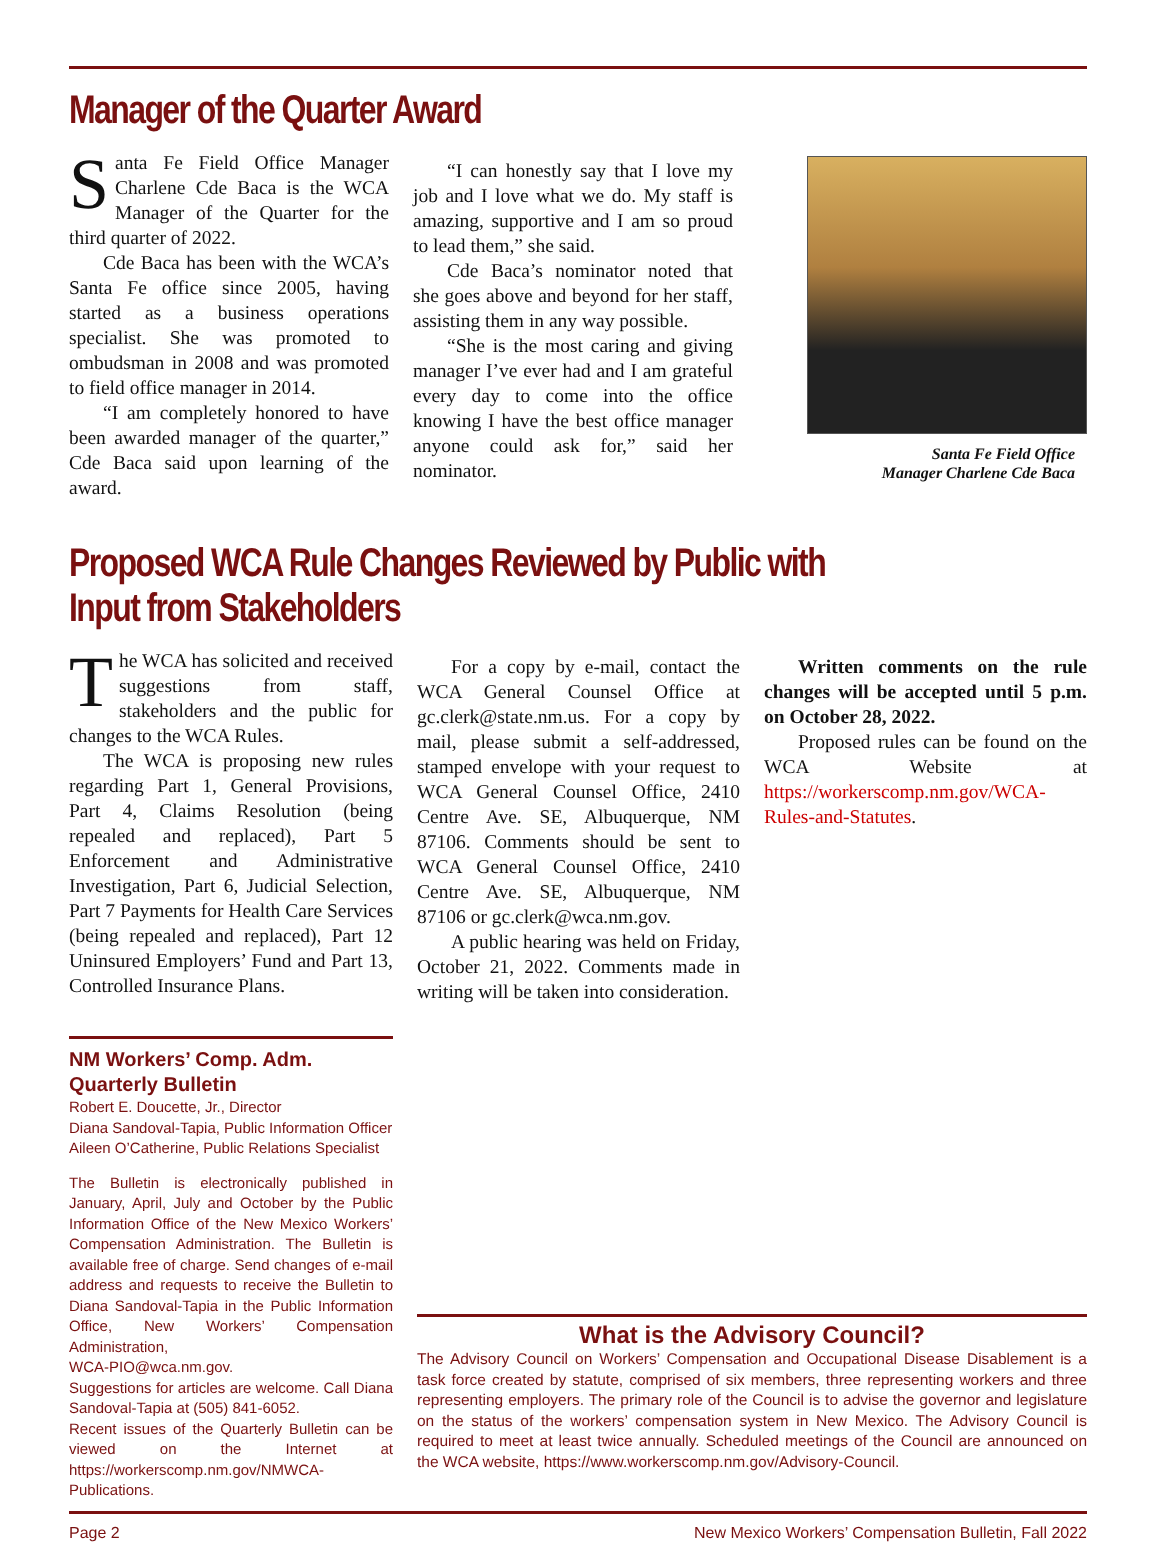Manager of the Quarter Award
Santa Fe Field Office Manager Charlene Cde Baca is the WCA Manager of the Quarter for the third quarter of 2022.
Cde Baca has been with the WCA’s Santa Fe office since 2005, having started as a business operations specialist. She was promoted to ombudsman in 2008 and was promoted to field office manager in 2014.
“I am completely honored to have been awarded manager of the quarter,” Cde Baca said upon learning of the award.
“I can honestly say that I love my job and I love what we do. My staff is amazing, supportive and I am so proud to lead them,” she said.
Cde Baca’s nominator noted that she goes above and beyond for her staff, assisting them in any way possible.
“She is the most caring and giving manager I’ve ever had and I am grateful every day to come into the office knowing I have the best office manager anyone could ask for,” said her nominator.
Santa Fe Field Office
Manager Charlene Cde Baca
Proposed WCA Rule Changes Reviewed by Public with Input from Stakeholders
The WCA has solicited and received suggestions from staff, stakeholders and the public for changes to the WCA Rules.
The WCA is proposing new rules regarding Part 1, General Provisions, Part 4, Claims Resolution (being repealed and replaced), Part 5 Enforcement and Administrative Investigation, Part 6, Judicial Selection, Part 7 Payments for Health Care Services (being repealed and replaced), Part 12 Uninsured Employers’ Fund and Part 13, Controlled Insurance Plans.
NM Workers’ Comp. Adm.
Quarterly Bulletin
Robert E. Doucette, Jr., Director
Diana Sandoval-Tapia, Public Information Officer
Aileen O’Catherine, Public Relations Specialist
The Bulletin is electronically published in January, April, July and October by the Public Information Office of the New Mexico Workers’ Compensation Administration. The Bulletin is available free of charge. Send changes of e-mail address and requests to receive the Bulletin to Diana Sandoval-Tapia in the Public Information Office, New Workers’ Compensation Administration,
WCA-PIO@wca.nm.gov.
Suggestions for articles are welcome. Call Diana Sandoval-Tapia at (505) 841-6052.
Recent issues of the Quarterly Bulletin can be viewed on the Internet at https://workerscomp.nm.gov/NMWCA-Publications.
For a copy by e-mail, contact the WCA General Counsel Office at gc.clerk@state.nm.us. For a copy by mail, please submit a self-addressed, stamped envelope with your request to WCA General Counsel Office, 2410 Centre Ave. SE, Albuquerque, NM 87106. Comments should be sent to WCA General Counsel Office, 2410 Centre Ave. SE, Albuquerque, NM 87106 or gc.clerk@wca.nm.gov.
A public hearing was held on Friday, October 21, 2022. Comments made in writing will be taken into consideration.
Written comments on the rule changes will be accepted until 5 p.m. on October 28, 2022.
Proposed rules can be found on the WCA Website at https://workerscomp.nm.gov/WCA-Rules-and-Statutes.
What is the Advisory Council?
The Advisory Council on Workers’ Compensation and Occupational Disease Disablement is a task force created by statute, comprised of six members, three representing workers and three representing employers. The primary role of the Council is to advise the governor and legislature on the status of the workers’ compensation system in New Mexico. The Advisory Council is required to meet at least twice annually. Scheduled meetings of the Council are announced on the WCA website, https://www.workerscomp.nm.gov/Advisory-Council.
Page 2 New Mexico Workers’ Compensation Bulletin, Fall 2022